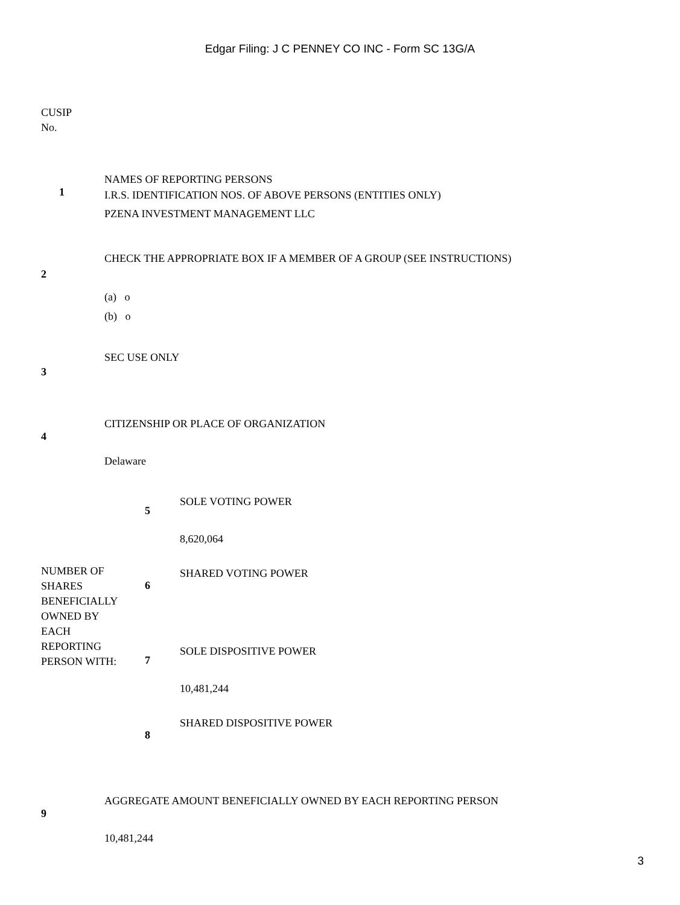Edgar Filing: J C PENNEY CO INC - Form SC 13G/A
CUSIP
No.
| 1 | NAMES OF REPORTING PERSONS I.R.S. IDENTIFICATION NOS. OF ABOVE PERSONS (ENTITIES ONLY) PZENA INVESTMENT MANAGEMENT LLC |
| 2 | CHECK THE APPROPRIATE BOX IF A MEMBER OF A GROUP (SEE INSTRUCTIONS) (a) o (b) o |
| 3 | SEC USE ONLY |
| 4 | CITIZENSHIP OR PLACE OF ORGANIZATION Delaware |
| NUMBER OF SHARES BENEFICIALLY OWNED BY EACH REPORTING PERSON WITH: | 5 | SOLE VOTING POWER 8,620,064 |
| | 6 | SHARED VOTING POWER |
| | 7 | SOLE DISPOSITIVE POWER 10,481,244 |
| | 8 | SHARED DISPOSITIVE POWER |
| 9 | AGGREGATE AMOUNT BENEFICIALLY OWNED BY EACH REPORTING PERSON 10,481,244 |
3